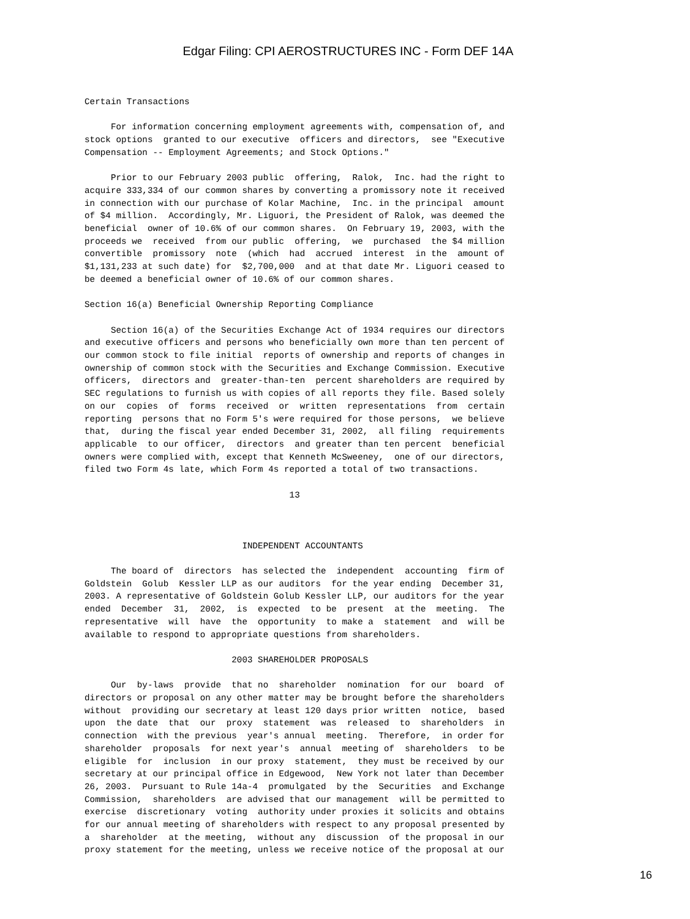Edgar Filing: CPI AEROSTRUCTURES INC - Form DEF 14A
Certain Transactions

     For information concerning employment agreements with, compensation of, and
stock options  granted to our executive  officers and directors,  see "Executive
Compensation -- Employment Agreements; and Stock Options."

     Prior to our February 2003 public  offering,  Ralok,  Inc. had the right to
acquire 333,334 of our common shares by converting a promissory note it received
in connection with our purchase of Kolar Machine,  Inc. in the principal  amount
of $4 million.  Accordingly, Mr. Liguori, the President of Ralok, was deemed the
beneficial  owner of 10.6% of our common shares.  On February 19, 2003, with the
proceeds we  received  from our public  offering,  we  purchased  the $4 million
convertible  promissory  note  (which  had  accrued  interest  in the  amount of
$1,131,233 at such date) for  $2,700,000  and at that date Mr. Liguori ceased to
be deemed a beneficial owner of 10.6% of our common shares.

Section 16(a) Beneficial Ownership Reporting Compliance

     Section 16(a) of the Securities Exchange Act of 1934 requires our directors
and executive officers and persons who beneficially own more than ten percent of
our common stock to file initial  reports of ownership and reports of changes in
ownership of common stock with the Securities and Exchange Commission. Executive
officers,  directors and  greater-than-ten  percent shareholders are required by
SEC regulations to furnish us with copies of all reports they file. Based solely
on our  copies  of  forms  received  or  written  representations  from  certain
reporting  persons that no Form 5's were required for those persons,  we believe
that,  during the fiscal year ended December 31, 2002,  all filing  requirements
applicable  to our officer,  directors  and greater than ten percent  beneficial
owners were complied with, except that Kenneth McSweeney,  one of our directors,
filed two Form 4s late, which Form 4s reported a total of two transactions.

                                       13



                              INDEPENDENT ACCOUNTANTS

     The board of  directors  has selected the  independent  accounting  firm of
Goldstein  Golub  Kessler LLP as our auditors  for the year ending  December 31,
2003. A representative of Goldstein Golub Kessler LLP, our auditors for the year
ended  December  31,  2002,  is  expected  to be  present  at the  meeting.  The
representative  will  have  the  opportunity  to make a  statement  and  will be
available to respond to appropriate questions from shareholders.

                            2003 SHAREHOLDER PROPOSALS

     Our  by-laws  provide  that no  shareholder  nomination  for our  board  of
directors or proposal on any other matter may be brought before the shareholders
without  providing our secretary at least 120 days prior written  notice,  based
upon  the date  that  our  proxy  statement  was  released  to  shareholders  in
connection  with the previous  year's annual  meeting.  Therefore,  in order for
shareholder  proposals  for next year's  annual  meeting of  shareholders  to be
eligible  for  inclusion  in our proxy  statement,  they must be received by our
secretary at our principal office in Edgewood,  New York not later than December
26, 2003.  Pursuant to Rule 14a-4  promulgated  by the  Securities  and Exchange
Commission,  shareholders  are advised that our management  will be permitted to
exercise  discretionary  voting  authority under proxies it solicits and obtains
for our annual meeting of shareholders with respect to any proposal presented by
a  shareholder  at the meeting,  without any  discussion  of the proposal in our
proxy statement for the meeting, unless we receive notice of the proposal at our
16